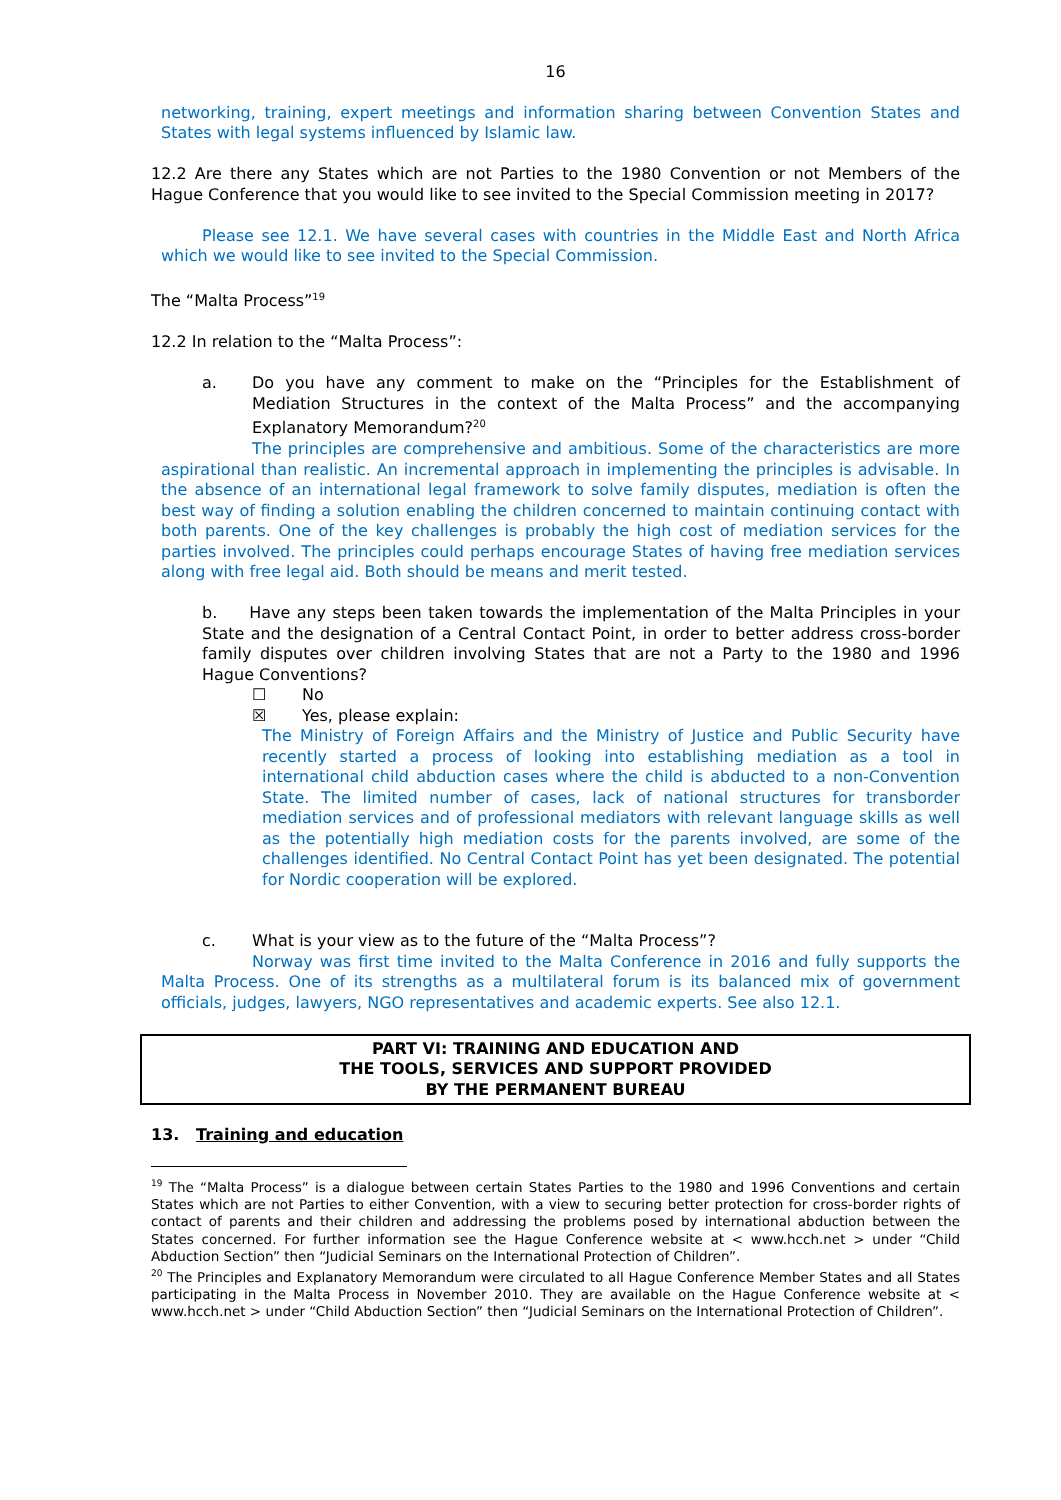16
networking, training, expert meetings and information sharing between Convention States and States with legal systems influenced by Islamic law.
12.2 Are there any States which are not Parties to the 1980 Convention or not Members of the Hague Conference that you would like to see invited to the Special Commission meeting in 2017?
Please see 12.1. We have several cases with countries in the Middle East and North Africa which we would like to see invited to the Special Commission.
The “Malta Process”<sup>19</sup>
12.2 In relation to the “Malta Process”:
a. Do you have any comment to make on the “Principles for the Establishment of Mediation Structures in the context of the Malta Process” and the accompanying Explanatory Memorandum?<sup>20</sup>
The principles are comprehensive and ambitious. Some of the characteristics are more aspirational than realistic. An incremental approach in implementing the principles is advisable. In the absence of an international legal framework to solve family disputes, mediation is often the best way of finding a solution enabling the children concerned to maintain continuing contact with both parents. One of the key challenges is probably the high cost of mediation services for the parties involved. The principles could perhaps encourage States of having free mediation services along with free legal aid. Both should be means and merit tested.
b. Have any steps been taken towards the implementation of the Malta Principles in your State and the designation of a Central Contact Point, in order to better address cross-border family disputes over children involving States that are not a Party to the 1980 and 1996 Hague Conventions?
☐ No
☒ Yes, please explain:
The Ministry of Foreign Affairs and the Ministry of Justice and Public Security have recently started a process of looking into establishing mediation as a tool in international child abduction cases where the child is abducted to a non-Convention State. The limited number of cases, lack of national structures for transborder mediation services and of professional mediators with relevant language skills as well as the potentially high mediation costs for the parents involved, are some of the challenges identified. No Central Contact Point has yet been designated. The potential for Nordic cooperation will be explored.
c. What is your view as to the future of the “Malta Process”?
Norway was first time invited to the Malta Conference in 2016 and fully supports the Malta Process. One of its strengths as a multilateral forum is its balanced mix of government officials, judges, lawyers, NGO representatives and academic experts. See also 12.1.
PART VI: TRAINING AND EDUCATION AND
THE TOOLS, SERVICES AND SUPPORT PROVIDED
BY THE PERMANENT BUREAU
13. Training and education
<sup>19</sup> The “Malta Process” is a dialogue between certain States Parties to the 1980 and 1996 Conventions and certain States which are not Parties to either Convention, with a view to securing better protection for cross-border rights of contact of parents and their children and addressing the problems posed by international abduction between the States concerned. For further information see the Hague Conference website at < www.hcch.net > under “Child Abduction Section” then “Judicial Seminars on the International Protection of Children”.
<sup>20</sup> The Principles and Explanatory Memorandum were circulated to all Hague Conference Member States and all States participating in the Malta Process in November 2010. They are available on the Hague Conference website at < www.hcch.net > under “Child Abduction Section” then “Judicial Seminars on the International Protection of Children”.